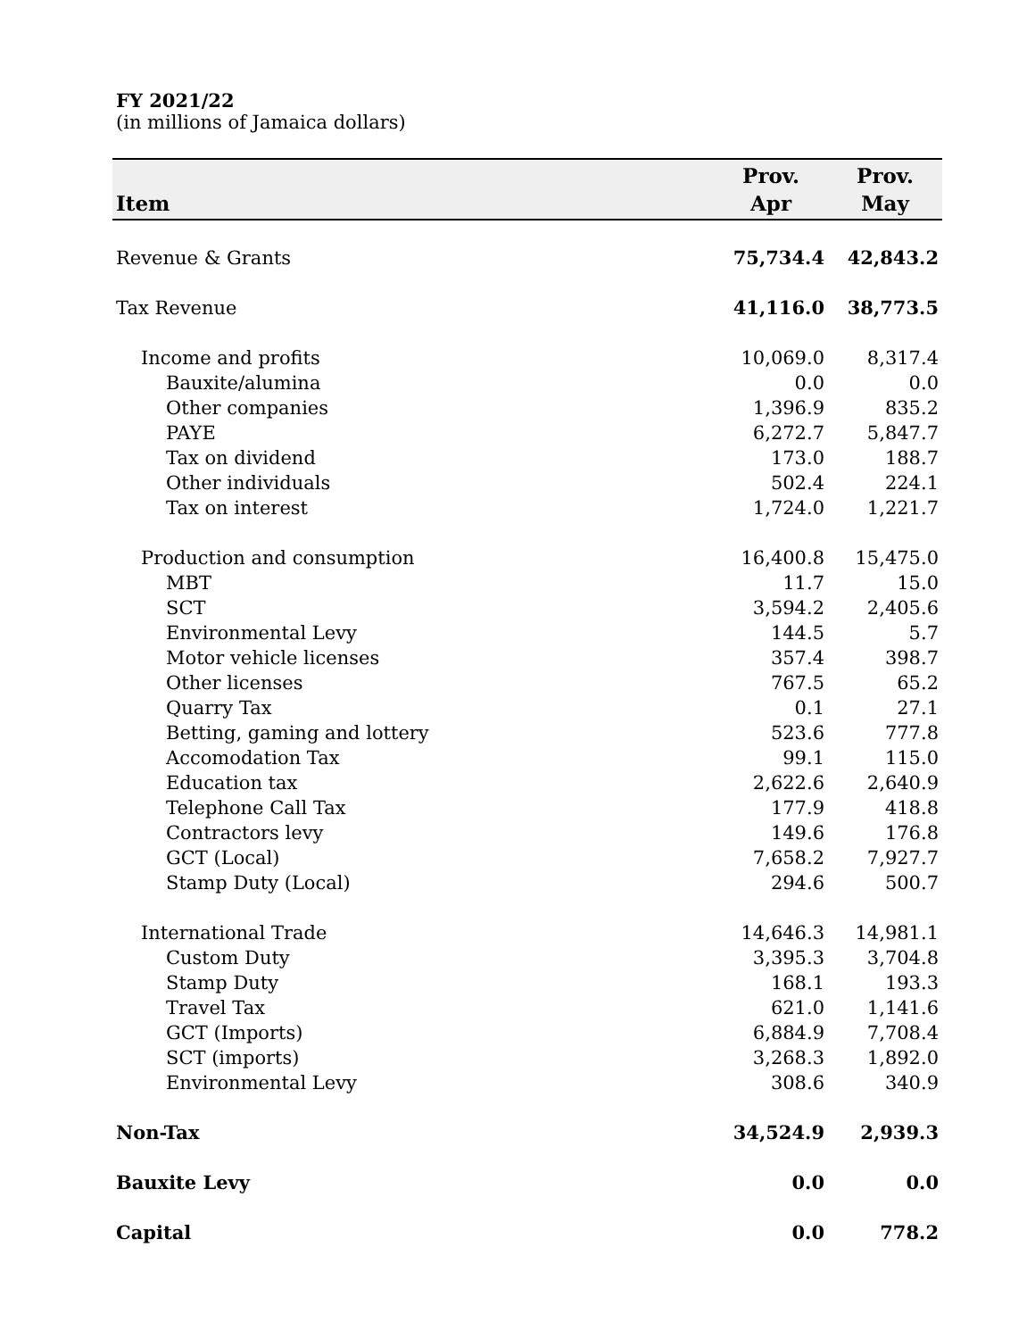FY 2021/22
(in millions of Jamaica dollars)
| Item | Prov. Apr | Prov. May |
| --- | --- | --- |
| Revenue & Grants | 75,734.4 | 42,843.2 |
| Tax Revenue | 41,116.0 | 38,773.5 |
| Income and profits | 10,069.0 | 8,317.4 |
| Bauxite/alumina | 0.0 | 0.0 |
| Other companies | 1,396.9 | 835.2 |
| PAYE | 6,272.7 | 5,847.7 |
| Tax on dividend | 173.0 | 188.7 |
| Other individuals | 502.4 | 224.1 |
| Tax on interest | 1,724.0 | 1,221.7 |
| Production and consumption | 16,400.8 | 15,475.0 |
| MBT | 11.7 | 15.0 |
| SCT | 3,594.2 | 2,405.6 |
| Environmental Levy | 144.5 | 5.7 |
| Motor vehicle licenses | 357.4 | 398.7 |
| Other licenses | 767.5 | 65.2 |
| Quarry Tax | 0.1 | 27.1 |
| Betting, gaming and lottery | 523.6 | 777.8 |
| Accomodation Tax | 99.1 | 115.0 |
| Education tax | 2,622.6 | 2,640.9 |
| Telephone Call Tax | 177.9 | 418.8 |
| Contractors levy | 149.6 | 176.8 |
| GCT (Local) | 7,658.2 | 7,927.7 |
| Stamp Duty (Local) | 294.6 | 500.7 |
| International Trade | 14,646.3 | 14,981.1 |
| Custom Duty | 3,395.3 | 3,704.8 |
| Stamp Duty | 168.1 | 193.3 |
| Travel Tax | 621.0 | 1,141.6 |
| GCT (Imports) | 6,884.9 | 7,708.4 |
| SCT (imports) | 3,268.3 | 1,892.0 |
| Environmental Levy | 308.6 | 340.9 |
| Non-Tax | 34,524.9 | 2,939.3 |
| Bauxite Levy | 0.0 | 0.0 |
| Capital | 0.0 | 778.2 |